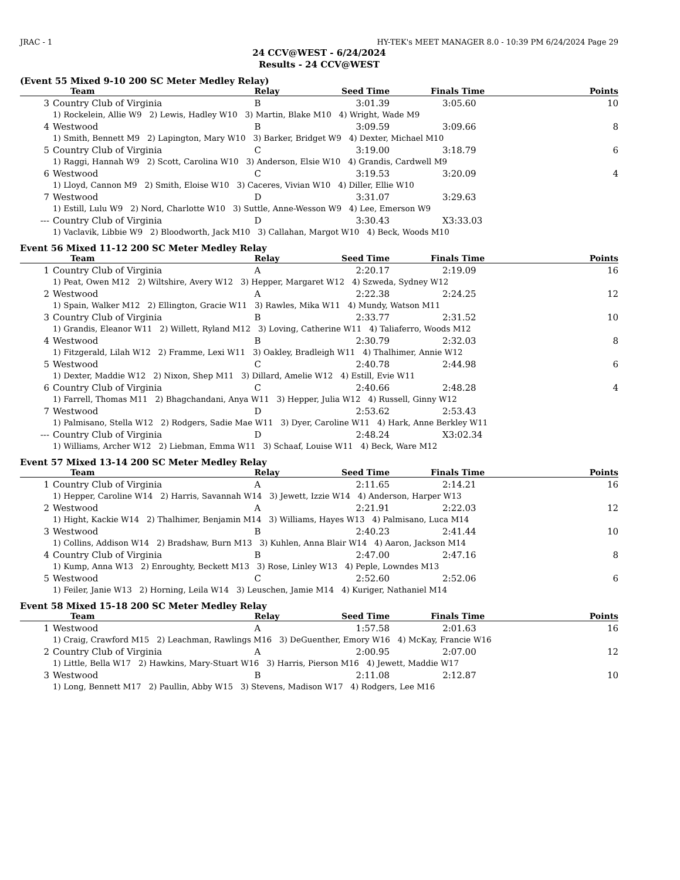JRAC - 1 HY-TEK's MEET MANAGER 8.0 - 10:39 PM 6/24/2024 Page 29
24 CCV@WEST - 6/24/2024
Results - 24 CCV@WEST
(Event 55 Mixed 9-10 200 SC Meter Medley Relay)
| | Team | Relay | Seed Time | Finals Time | Points |
| --- | --- | --- | --- | --- | --- |
| 3 | Country Club of Virginia | B | 3:01.39 | 3:05.60 | 10 |
| | 1) Rockelein, Allie W9 2) Lewis, Hadley W10 3) Martin, Blake M10 4) Wright, Wade M9 | | | | |
| 4 | Westwood | B | 3:09.59 | 3:09.66 | 8 |
| | 1) Smith, Bennett M9 2) Lapington, Mary W10 3) Barker, Bridget W9 4) Dexter, Michael M10 | | | | |
| 5 | Country Club of Virginia | C | 3:19.00 | 3:18.79 | 6 |
| | 1) Raggi, Hannah W9 2) Scott, Carolina W10 3) Anderson, Elsie W10 4) Grandis, Cardwell M9 | | | | |
| 6 | Westwood | C | 3:19.53 | 3:20.09 | 4 |
| | 1) Lloyd, Cannon M9 2) Smith, Eloise W10 3) Caceres, Vivian W10 4) Diller, Ellie W10 | | | | |
| 7 | Westwood | D | 3:31.07 | 3:29.63 | |
| | 1) Estill, Lulu W9 2) Nord, Charlotte W10 3) Suttle, Anne-Wesson W9 4) Lee, Emerson W9 | | | | |
| --- | Country Club of Virginia | D | 3:30.43 | X3:33.03 | |
| | 1) Vaclavik, Libbie W9 2) Bloodworth, Jack M10 3) Callahan, Margot W10 4) Beck, Woods M10 | | | | |
Event 56 Mixed 11-12 200 SC Meter Medley Relay
| | Team | Relay | Seed Time | Finals Time | Points |
| --- | --- | --- | --- | --- | --- |
| 1 | Country Club of Virginia | A | 2:20.17 | 2:19.09 | 16 |
| | 1) Peat, Owen M12 2) Wiltshire, Avery W12 3) Hepper, Margaret W12 4) Szweda, Sydney W12 | | | | |
| 2 | Westwood | A | 2:22.38 | 2:24.25 | 12 |
| | 1) Spain, Walker M12 2) Ellington, Gracie W11 3) Rawles, Mika W11 4) Mundy, Watson M11 | | | | |
| 3 | Country Club of Virginia | B | 2:33.77 | 2:31.52 | 10 |
| | 1) Grandis, Eleanor W11 2) Willett, Ryland M12 3) Loving, Catherine W11 4) Taliaferro, Woods M12 | | | | |
| 4 | Westwood | B | 2:30.79 | 2:32.03 | 8 |
| | 1) Fitzgerald, Lilah W12 2) Framme, Lexi W11 3) Oakley, Bradleigh W11 4) Thalhimer, Annie W12 | | | | |
| 5 | Westwood | C | 2:40.78 | 2:44.98 | 6 |
| | 1) Dexter, Maddie W12 2) Nixon, Shep M11 3) Dillard, Amelie W12 4) Estill, Evie W11 | | | | |
| 6 | Country Club of Virginia | C | 2:40.66 | 2:48.28 | 4 |
| | 1) Farrell, Thomas M11 2) Bhagchandani, Anya W11 3) Hepper, Julia W12 4) Russell, Ginny W12 | | | | |
| 7 | Westwood | D | 2:53.62 | 2:53.43 | |
| | 1) Palmisano, Stella W12 2) Rodgers, Sadie Mae W11 3) Dyer, Caroline W11 4) Hark, Anne Berkley W11 | | | | |
| --- | Country Club of Virginia | D | 2:48.24 | X3:02.34 | |
| | 1) Williams, Archer W12 2) Liebman, Emma W11 3) Schaaf, Louise W11 4) Beck, Ware M12 | | | | |
Event 57 Mixed 13-14 200 SC Meter Medley Relay
| | Team | Relay | Seed Time | Finals Time | Points |
| --- | --- | --- | --- | --- | --- |
| 1 | Country Club of Virginia | A | 2:11.65 | 2:14.21 | 16 |
| | 1) Hepper, Caroline W14 2) Harris, Savannah W14 3) Jewett, Izzie W14 4) Anderson, Harper W13 | | | | |
| 2 | Westwood | A | 2:21.91 | 2:22.03 | 12 |
| | 1) Hight, Kackie W14 2) Thalhimer, Benjamin M14 3) Williams, Hayes W13 4) Palmisano, Luca M14 | | | | |
| 3 | Westwood | B | 2:40.23 | 2:41.44 | 10 |
| | 1) Collins, Addison W14 2) Bradshaw, Burn M13 3) Kuhlen, Anna Blair W14 4) Aaron, Jackson M14 | | | | |
| 4 | Country Club of Virginia | B | 2:47.00 | 2:47.16 | 8 |
| | 1) Kump, Anna W13 2) Enroughty, Beckett M13 3) Rose, Linley W13 4) Peple, Lowndes M13 | | | | |
| 5 | Westwood | C | 2:52.60 | 2:52.06 | 6 |
| | 1) Feiler, Janie W13 2) Horning, Leila W14 3) Leuschen, Jamie M14 4) Kuriger, Nathaniel M14 | | | | |
Event 58 Mixed 15-18 200 SC Meter Medley Relay
| | Team | Relay | Seed Time | Finals Time | Points |
| --- | --- | --- | --- | --- | --- |
| 1 | Westwood | A | 1:57.58 | 2:01.63 | 16 |
| | 1) Craig, Crawford M15 2) Leachman, Rawlings M16 3) DeGuenther, Emory W16 4) McKay, Francie W16 | | | | |
| 2 | Country Club of Virginia | A | 2:00.95 | 2:07.00 | 12 |
| | 1) Little, Bella W17 2) Hawkins, Mary-Stuart W16 3) Harris, Pierson M16 4) Jewett, Maddie W17 | | | | |
| 3 | Westwood | B | 2:11.08 | 2:12.87 | 10 |
| | 1) Long, Bennett M17 2) Paullin, Abby W15 3) Stevens, Madison W17 4) Rodgers, Lee M16 | | | | |